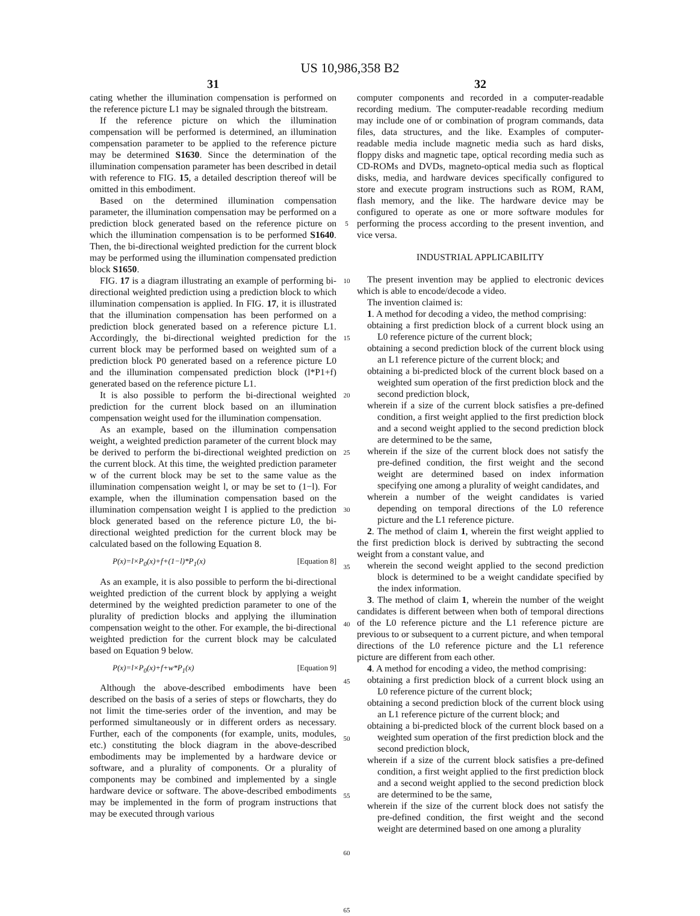US 10,986,358 B2
31
cating whether the illumination compensation is performed on the reference picture L1 may be signaled through the bitstream.
If the reference picture on which the illumination compensation will be performed is determined, an illumination compensation parameter to be applied to the reference picture may be determined S1630. Since the determination of the illumination compensation parameter has been described in detail with reference to FIG. 15, a detailed description thereof will be omitted in this embodiment.
Based on the determined illumination compensation parameter, the illumination compensation may be performed on a prediction block generated based on the reference picture on which the illumination compensation is to be performed S1640. Then, the bi-directional weighted prediction for the current block may be performed using the illumination compensated prediction block S1650.
FIG. 17 is a diagram illustrating an example of performing bi-directional weighted prediction using a prediction block to which illumination compensation is applied. In FIG. 17, it is illustrated that the illumination compensation has been performed on a prediction block generated based on a reference picture L1. Accordingly, the bi-directional weighted prediction for the current block may be performed based on weighted sum of a prediction block P0 generated based on a reference picture L0 and the illumination compensated prediction block (l*P1+f) generated based on the reference picture L1.
It is also possible to perform the bi-directional weighted prediction for the current block based on an illumination compensation weight used for the illumination compensation.
As an example, based on the illumination compensation weight, a weighted prediction parameter of the current block may be derived to perform the bi-directional weighted prediction on the current block. At this time, the weighted prediction parameter w of the current block may be set to the same value as the illumination compensation weight l, or may be set to (1−l). For example, when the illumination compensation based on the illumination compensation weight I is applied to the prediction block generated based on the reference picture L0, the bi-directional weighted prediction for the current block may be calculated based on the following Equation 8.
P(x)=l×P<sub>0</sub>(x)+f+(1−l)*P<sub>1</sub>(x) [Equation 8]
As an example, it is also possible to perform the bi-directional weighted prediction of the current block by applying a weight determined by the weighted prediction parameter to one of the plurality of prediction blocks and applying the illumination compensation weight to the other. For example, the bi-directional weighted prediction for the current block may be calculated based on Equation 9 below.
P(x)=l×P<sub>0</sub>(x)+f+w*P<sub>1</sub>(x) [Equation 9]
Although the above-described embodiments have been described on the basis of a series of steps or flowcharts, they do not limit the time-series order of the invention, and may be performed simultaneously or in different orders as necessary. Further, each of the components (for example, units, modules, etc.) constituting the block diagram in the above-described embodiments may be implemented by a hardware device or software, and a plurality of components. Or a plurality of components may be combined and implemented by a single hardware device or software. The above-described embodiments may be implemented in the form of program instructions that may be executed through various
5
10
15
20
25
30
35
40
45
50
55
60
65
32
computer components and recorded in a computer-readable recording medium. The computer-readable recording medium may include one of or combination of program commands, data files, data structures, and the like. Examples of computer-readable media include magnetic media such as hard disks, floppy disks and magnetic tape, optical recording media such as CD-ROMs and DVDs, magneto-optical media such as floptical disks, media, and hardware devices specifically configured to store and execute program instructions such as ROM, RAM, flash memory, and the like. The hardware device may be configured to operate as one or more software modules for performing the process according to the present invention, and vice versa.
INDUSTRIAL APPLICABILITY
The present invention may be applied to electronic devices which is able to encode/decode a video.
The invention claimed is:
1. A method for decoding a video, the method comprising:
obtaining a first prediction block of a current block using an L0 reference picture of the current block;
obtaining a second prediction block of the current block using an L1 reference picture of the current block; and
obtaining a bi-predicted block of the current block based on a weighted sum operation of the first prediction block and the second prediction block,
wherein if a size of the current block satisfies a pre-defined condition, a first weight applied to the first prediction block and a second weight applied to the second prediction block are determined to be the same,
wherein if the size of the current block does not satisfy the pre-defined condition, the first weight and the second weight are determined based on index information specifying one among a plurality of weight candidates, and
wherein a number of the weight candidates is varied depending on temporal directions of the L0 reference picture and the L1 reference picture.
2. The method of claim 1, wherein the first weight applied to the first prediction block is derived by subtracting the second weight from a constant value, and
wherein the second weight applied to the second prediction block is determined to be a weight candidate specified by the index information.
3. The method of claim 1, wherein the number of the weight candidates is different between when both of temporal directions of the L0 reference picture and the L1 reference picture are previous to or subsequent to a current picture, and when temporal directions of the L0 reference picture and the L1 reference picture are different from each other.
4. A method for encoding a video, the method comprising:
obtaining a first prediction block of a current block using an L0 reference picture of the current block;
obtaining a second prediction block of the current block using an L1 reference picture of the current block; and
obtaining a bi-predicted block of the current block based on a weighted sum operation of the first prediction block and the second prediction block,
wherein if a size of the current block satisfies a pre-defined condition, a first weight applied to the first prediction block and a second weight applied to the second prediction block are determined to be the same,
wherein if the size of the current block does not satisfy the pre-defined condition, the first weight and the second weight are determined based on one among a plurality